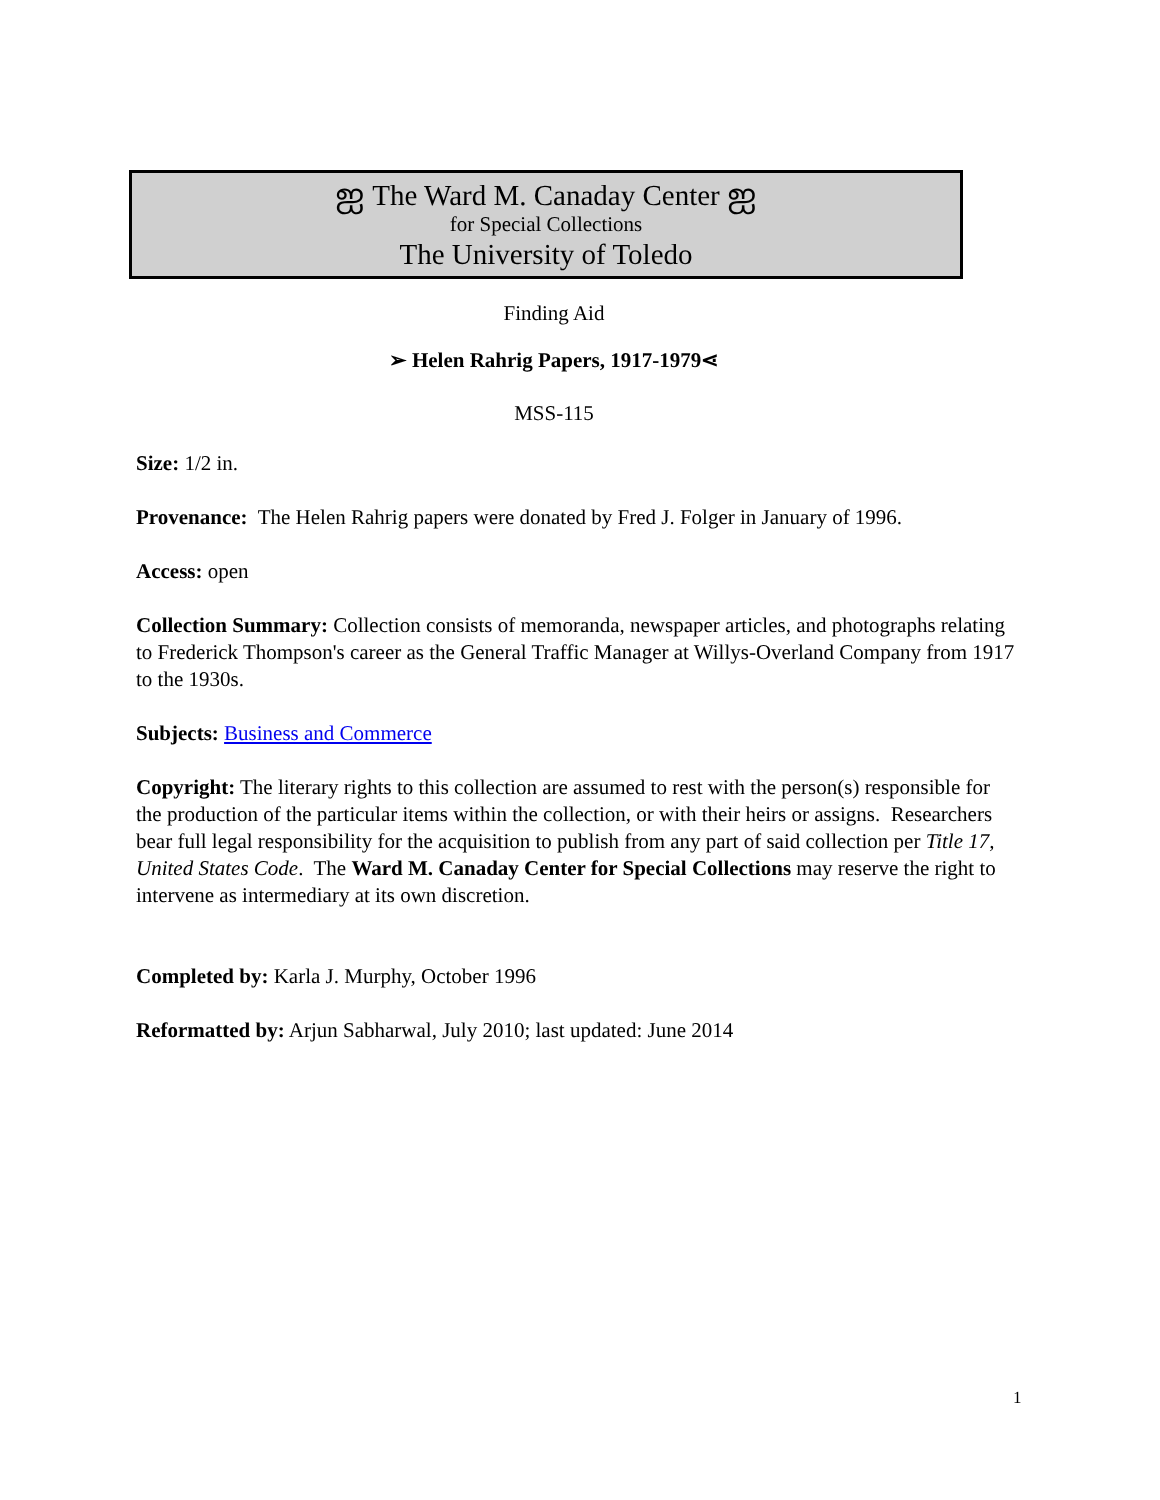ஐ The Ward M. Canaday Center ஐ
for Special Collections
The University of Toledo
Finding Aid
➢ Helen Rahrig Papers, 1917-1979⋖
MSS-115
Size: 1/2 in.
Provenance: The Helen Rahrig papers were donated by Fred J. Folger in January of 1996.
Access: open
Collection Summary: Collection consists of memoranda, newspaper articles, and photographs relating to Frederick Thompson's career as the General Traffic Manager at Willys-Overland Company from 1917 to the 1930s.
Subjects: Business and Commerce
Copyright: The literary rights to this collection are assumed to rest with the person(s) responsible for the production of the particular items within the collection, or with their heirs or assigns. Researchers bear full legal responsibility for the acquisition to publish from any part of said collection per Title 17, United States Code. The Ward M. Canaday Center for Special Collections may reserve the right to intervene as intermediary at its own discretion.
Completed by: Karla J. Murphy, October 1996
Reformatted by: Arjun Sabharwal, July 2010; last updated: June 2014
1